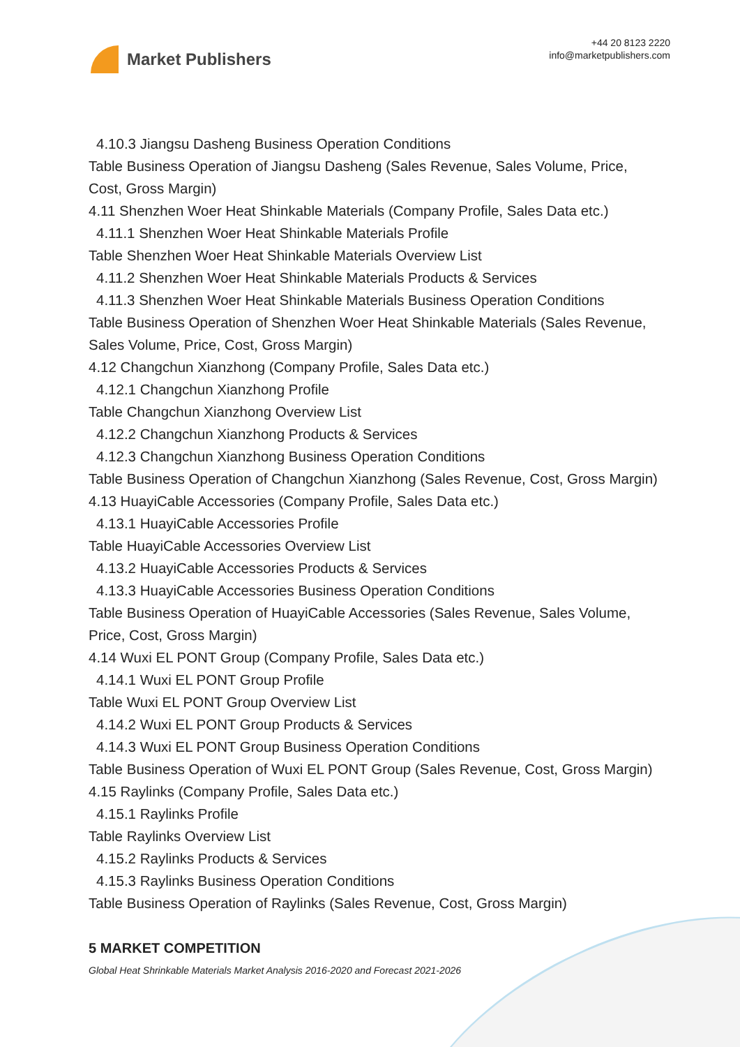Market Publishers
+44 20 8123 2220
info@marketpublishers.com
4.10.3 Jiangsu Dasheng Business Operation Conditions
Table Business Operation of Jiangsu Dasheng (Sales Revenue, Sales Volume, Price, Cost, Gross Margin)
4.11 Shenzhen Woer Heat Shinkable Materials (Company Profile, Sales Data etc.)
4.11.1 Shenzhen Woer Heat Shinkable Materials Profile
Table Shenzhen Woer Heat Shinkable Materials Overview List
4.11.2 Shenzhen Woer Heat Shinkable Materials Products & Services
4.11.3 Shenzhen Woer Heat Shinkable Materials Business Operation Conditions
Table Business Operation of Shenzhen Woer Heat Shinkable Materials (Sales Revenue, Sales Volume, Price, Cost, Gross Margin)
4.12 Changchun Xianzhong (Company Profile, Sales Data etc.)
4.12.1 Changchun Xianzhong Profile
Table Changchun Xianzhong Overview List
4.12.2 Changchun Xianzhong Products & Services
4.12.3 Changchun Xianzhong Business Operation Conditions
Table Business Operation of Changchun Xianzhong (Sales Revenue, Cost, Gross Margin)
4.13 HuayiCable Accessories (Company Profile, Sales Data etc.)
4.13.1 HuayiCable Accessories Profile
Table HuayiCable Accessories Overview List
4.13.2 HuayiCable Accessories Products & Services
4.13.3 HuayiCable Accessories Business Operation Conditions
Table Business Operation of HuayiCable Accessories (Sales Revenue, Sales Volume, Price, Cost, Gross Margin)
4.14 Wuxi EL PONT Group (Company Profile, Sales Data etc.)
4.14.1 Wuxi EL PONT Group Profile
Table Wuxi EL PONT Group Overview List
4.14.2 Wuxi EL PONT Group Products & Services
4.14.3 Wuxi EL PONT Group Business Operation Conditions
Table Business Operation of Wuxi EL PONT Group (Sales Revenue, Cost, Gross Margin)
4.15 Raylinks (Company Profile, Sales Data etc.)
4.15.1 Raylinks Profile
Table Raylinks Overview List
4.15.2 Raylinks Products & Services
4.15.3 Raylinks Business Operation Conditions
Table Business Operation of Raylinks (Sales Revenue, Cost, Gross Margin)
5 MARKET COMPETITION
Global Heat Shrinkable Materials Market Analysis 2016-2020 and Forecast 2021-2026